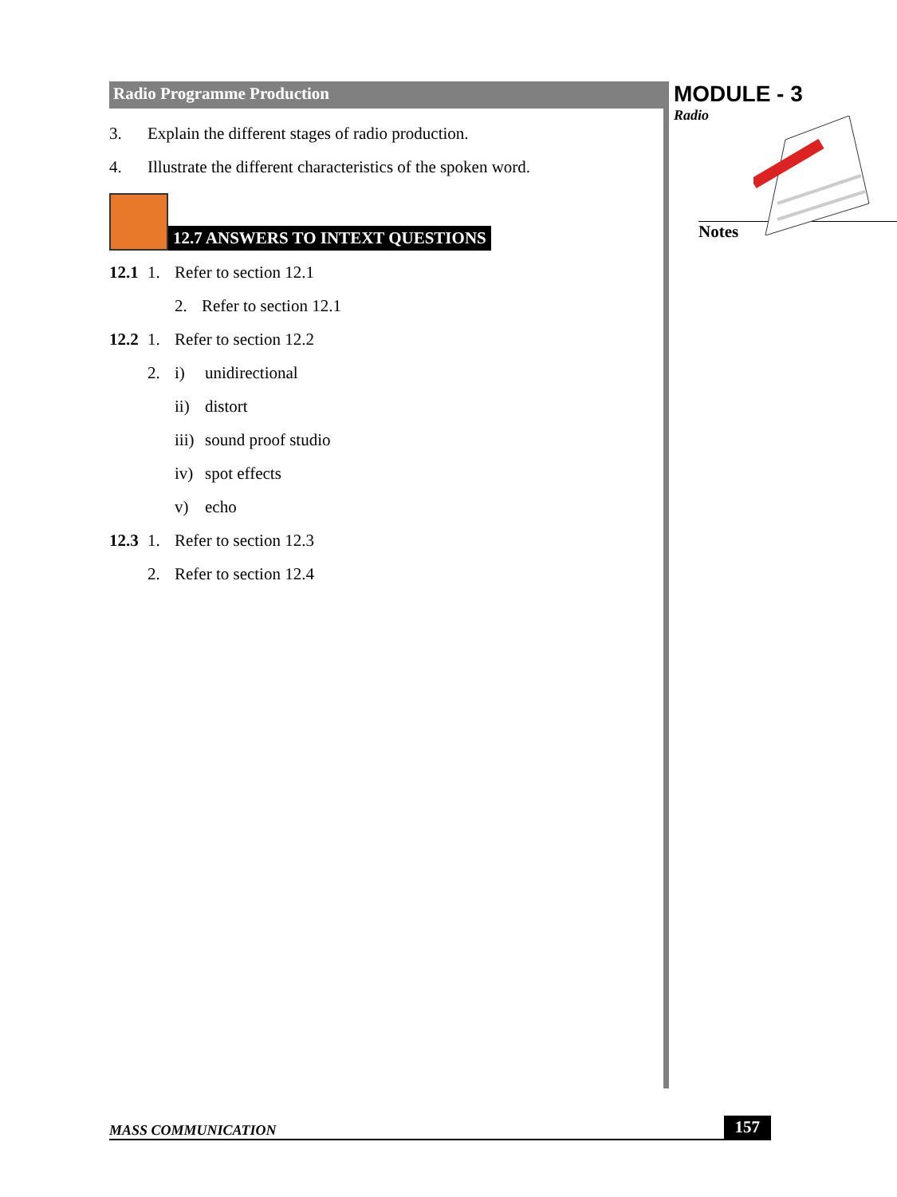Radio Programme Production
3. Explain the different stages of radio production.
4. Illustrate the different characteristics of the spoken word.
12.7 ANSWERS TO INTEXT QUESTIONS
12.1 1. Refer to section 12.1
2. Refer to section 12.1
12.2 1. Refer to section 12.2
2. i) unidirectional
ii) distort
iii) sound proof studio
iv) spot effects
v) echo
12.3 1. Refer to section 12.3
2. Refer to section 12.4
MODULE - 3
Radio
Notes
MASS COMMUNICATION 157